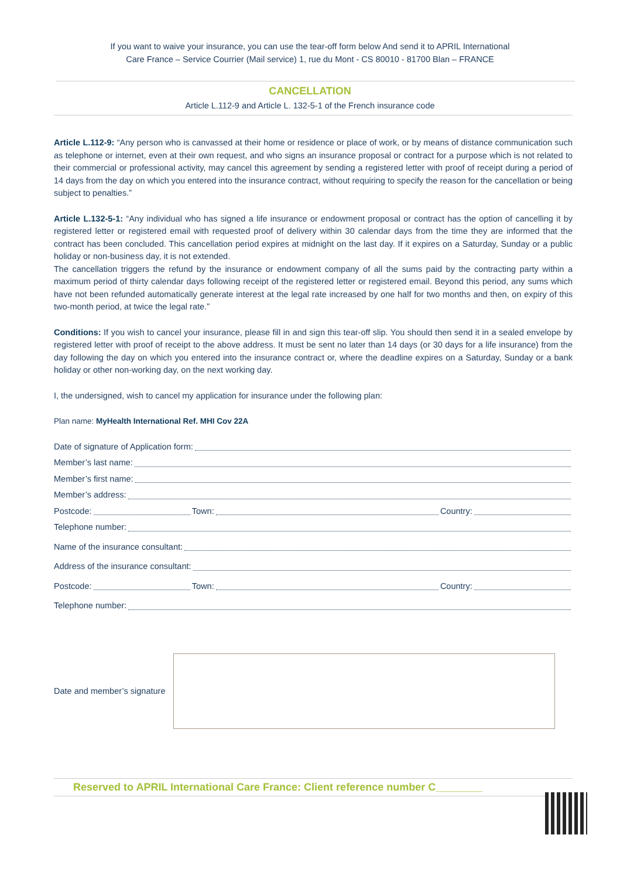If you want to waive your insurance, you can use the tear-off form below And send it to APRIL International
Care France – Service Courrier (Mail service) 1, rue du Mont - CS 80010 - 81700 Blan – FRANCE
CANCELLATION
Article L.112-9 and Article L. 132-5-1 of the French insurance code
Article L.112-9: “Any person who is canvassed at their home or residence or place of work, or by means of distance communication such as telephone or internet, even at their own request, and who signs an insurance proposal or contract for a purpose which is not related to their commercial or professional activity, may cancel this agreement by sending a registered letter with proof of receipt during a period of 14 days from the day on which you entered into the insurance contract, without requiring to specify the reason for the cancellation or being subject to penalties.”
Article L.132-5-1: “Any individual who has signed a life insurance or endowment proposal or contract has the option of cancelling it by registered letter or registered email with requested proof of delivery within 30 calendar days from the time they are informed that the contract has been concluded. This cancellation period expires at midnight on the last day. If it expires on a Saturday, Sunday or a public holiday or non-business day, it is not extended.
The cancellation triggers the refund by the insurance or endowment company of all the sums paid by the contracting party within a maximum period of thirty calendar days following receipt of the registered letter or registered email. Beyond this period, any sums which have not been refunded automatically generate interest at the legal rate increased by one half for two months and then, on expiry of this two-month period, at twice the legal rate.”
Conditions: If you wish to cancel your insurance, please fill in and sign this tear-off slip. You should then send it in a sealed envelope by registered letter with proof of receipt to the above address. It must be sent no later than 14 days (or 30 days for a life insurance) from the day following the day on which you entered into the insurance contract or, where the deadline expires on a Saturday, Sunday or a bank holiday or other non-working day, on the next working day.
I, the undersigned, wish to cancel my application for insurance under the following plan:
Plan name: MyHealth International Ref. MHI Cov 22A
Date of signature of Application form:
Member’s last name:
Member’s first name:
Member’s address:
Postcode: Town: Country:
Telephone number:
Name of the insurance consultant:
Address of the insurance consultant:
Postcode: Town: Country:
Telephone number:
Date and member’s signature
Reserved to APRIL International Care France: Client reference number C________